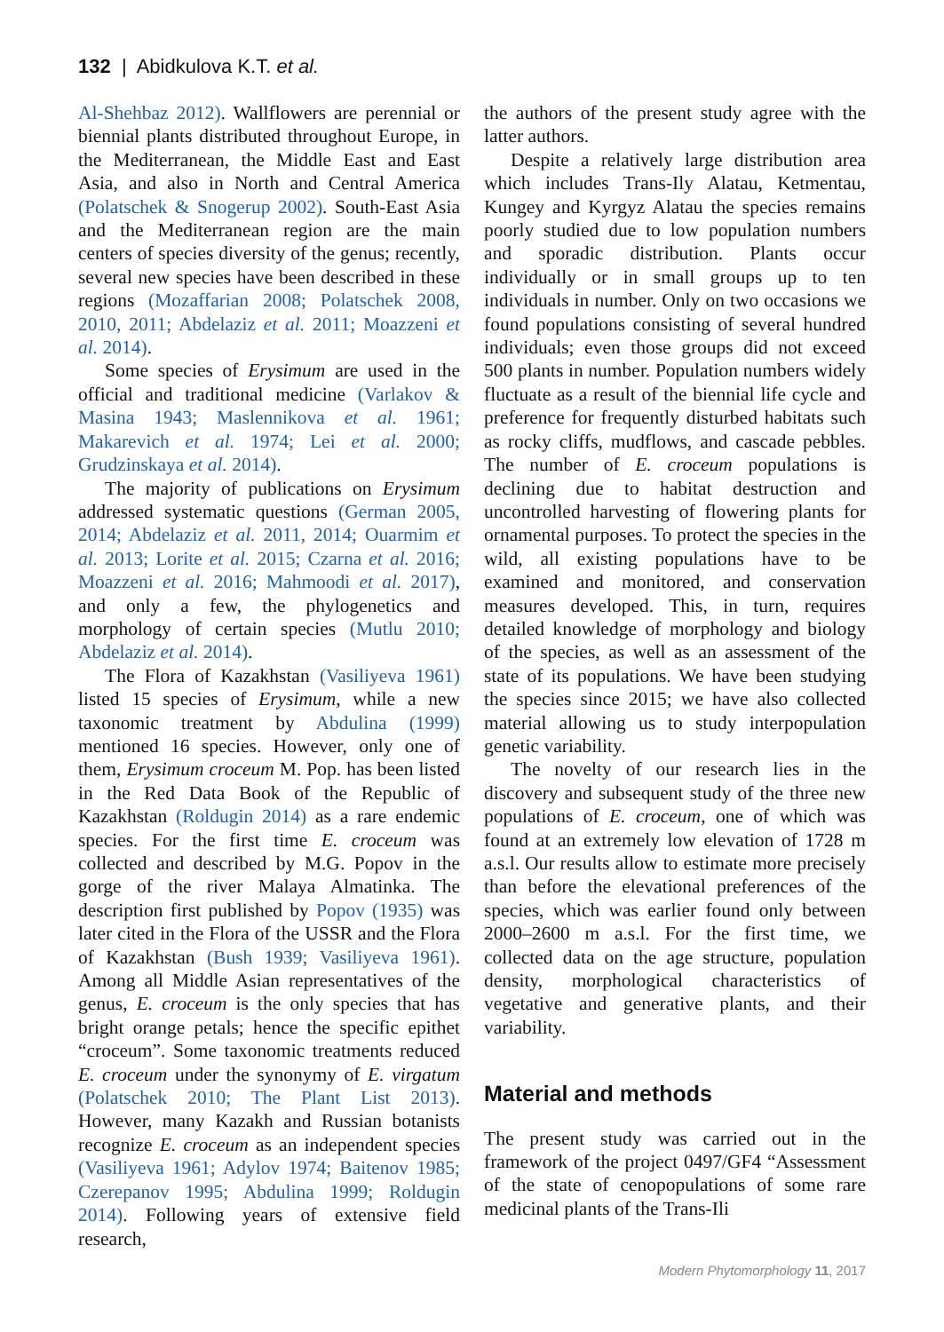132 | Abidkulova K.T. et al.
Al-Shehbaz 2012). Wallflowers are perennial or biennial plants distributed throughout Europe, in the Mediterranean, the Middle East and East Asia, and also in North and Central America (Polatschek & Snogerup 2002). South-East Asia and the Mediterranean region are the main centers of species diversity of the genus; recently, several new species have been described in these regions (Mozaffarian 2008; Polatschek 2008, 2010, 2011; Abdelaziz et al. 2011; Moazzeni et al. 2014).
Some species of Erysimum are used in the official and traditional medicine (Varlakov & Masina 1943; Maslennikova et al. 1961; Makarevich et al. 1974; Lei et al. 2000; Grudzinskaya et al. 2014).
The majority of publications on Erysimum addressed systematic questions (German 2005, 2014; Abdelaziz et al. 2011, 2014; Ouarmim et al. 2013; Lorite et al. 2015; Czarna et al. 2016; Moazzeni et al. 2016; Mahmoodi et al. 2017), and only a few, the phylogenetics and morphology of certain species (Mutlu 2010; Abdelaziz et al. 2014).
The Flora of Kazakhstan (Vasiliyeva 1961) listed 15 species of Erysimum, while a new taxonomic treatment by Abdulina (1999) mentioned 16 species. However, only one of them, Erysimum croceum M. Pop. has been listed in the Red Data Book of the Republic of Kazakhstan (Roldugin 2014) as a rare endemic species. For the first time E. croceum was collected and described by M.G. Popov in the gorge of the river Malaya Almatinka. The description first published by Popov (1935) was later cited in the Flora of the USSR and the Flora of Kazakhstan (Bush 1939; Vasiliyeva 1961). Among all Middle Asian representatives of the genus, E. croceum is the only species that has bright orange petals; hence the specific epithet “croceum”. Some taxonomic treatments reduced E. croceum under the synonymy of E. virgatum (Polatschek 2010; The Plant List 2013). However, many Kazakh and Russian botanists recognize E. croceum as an independent species (Vasiliyeva 1961; Adylov 1974; Baitenov 1985; Czerepanov 1995; Abdulina 1999; Roldugin 2014). Following years of extensive field research,
the authors of the present study agree with the latter authors.
Despite a relatively large distribution area which includes Trans-Ily Alatau, Ketmentau, Kungey and Kyrgyz Alatau the species remains poorly studied due to low population numbers and sporadic distribution. Plants occur individually or in small groups up to ten individuals in number. Only on two occasions we found populations consisting of several hundred individuals; even those groups did not exceed 500 plants in number. Population numbers widely fluctuate as a result of the biennial life cycle and preference for frequently disturbed habitats such as rocky cliffs, mudflows, and cascade pebbles. The number of E. croceum populations is declining due to habitat destruction and uncontrolled harvesting of flowering plants for ornamental purposes. To protect the species in the wild, all existing populations have to be examined and monitored, and conservation measures developed. This, in turn, requires detailed knowledge of morphology and biology of the species, as well as an assessment of the state of its populations. We have been studying the species since 2015; we have also collected material allowing us to study interpopulation genetic variability.
The novelty of our research lies in the discovery and subsequent study of the three new populations of E. croceum, one of which was found at an extremely low elevation of 1728 m a.s.l. Our results allow to estimate more precisely than before the elevational preferences of the species, which was earlier found only between 2000–2600 m a.s.l. For the first time, we collected data on the age structure, population density, morphological characteristics of vegetative and generative plants, and their variability.
Material and methods
The present study was carried out in the framework of the project 0497/GF4 “Assessment of the state of cenopopulations of some rare medicinal plants of the Trans-Ili
Modern Phytomorphology 11, 2017